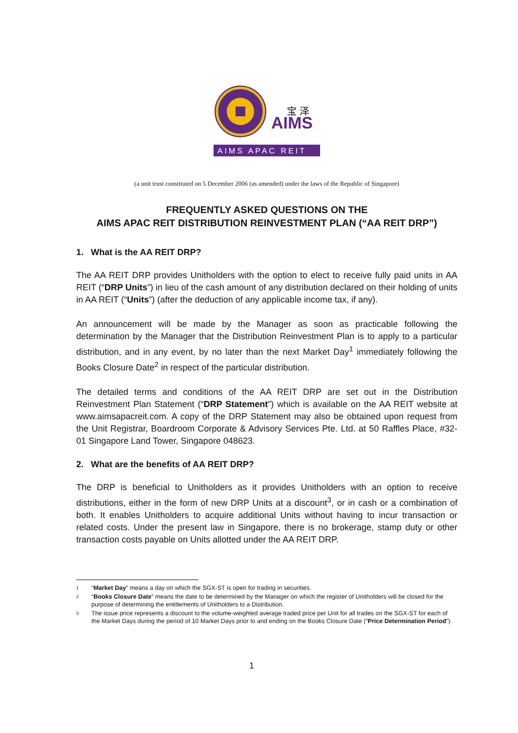AIMS
宝 泽
AIMS APAC REIT
(a unit trust constituted on 5 December 2006 (as amended) under the laws of the Republic of Singapore)
FREQUENTLY ASKED QUESTIONS ON THE
AIMS APAC REIT DISTRIBUTION REINVESTMENT PLAN (“AA REIT DRP”)
1. What is the AA REIT DRP?
The AA REIT DRP provides Unitholders with the option to elect to receive fully paid units in AA REIT (“DRP Units”) in lieu of the cash amount of any distribution declared on their holding of units in AA REIT (“Units”) (after the deduction of any applicable income tax, if any).
An announcement will be made by the Manager as soon as practicable following the determination by the Manager that the Distribution Reinvestment Plan is to apply to a particular distribution, and in any event, by no later than the next Market Day<sup>1</sup> immediately following the Books Closure Date<sup>2</sup> in respect of the particular distribution.
The detailed terms and conditions of the AA REIT DRP are set out in the Distribution Reinvestment Plan Statement (“DRP Statement”) which is available on the AA REIT website at www.aimsapacreit.com. A copy of the DRP Statement may also be obtained upon request from the Unit Registrar, Boardroom Corporate & Advisory Services Pte. Ltd. at 50 Raffles Place, #32-01 Singapore Land Tower, Singapore 048623.
2. What are the benefits of AA REIT DRP?
The DRP is beneficial to Unitholders as it provides Unitholders with an option to receive distributions, either in the form of new DRP Units at a discount<sup>3</sup>, or in cash or a combination of both. It enables Unitholders to acquire additional Units without having to incur transaction or related costs. Under the present law in Singapore, there is no brokerage, stamp duty or other transaction costs payable on Units allotted under the AA REIT DRP.
1 “Market Day” means a day on which the SGX-ST is open for trading in securities.
2 “Books Closure Date” means the date to be determined by the Manager on which the register of Unitholders will be closed for the purpose of determining the entitlements of Unitholders to a Distribution.
3 The issue price represents a discount to the volume-weighted average traded price per Unit for all trades on the SGX-ST for each of the Market Days during the period of 10 Market Days prior to and ending on the Books Closure Date (“Price Determination Period”).
1